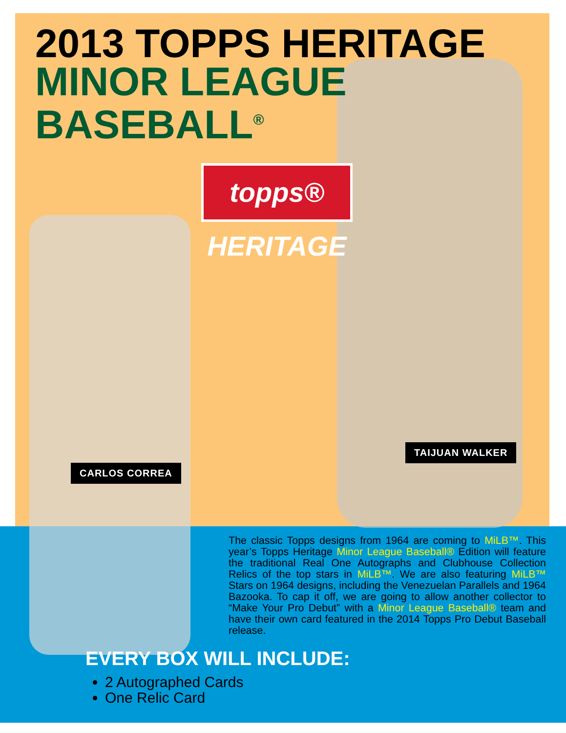2013 TOPPS HERITAGE
MINOR LEAGUE
BASEBALL<sup>®</sup>
topps® HERITAGE
TAIJUAN WALKER
CARLOS CORREA
The classic Topps designs from 1964 are coming to MiLB™. This year’s Topps Heritage Minor League Baseball® Edition will feature the traditional Real One Autographs and Clubhouse Collection Relics of the top stars in MiLB™. We are also featuring MiLB™ Stars on 1964 designs, including the Venezuelan Parallels and 1964 Bazooka. To cap it off, we are going to allow another collector to “Make Your Pro Debut” with a Minor League Baseball® team and have their own card featured in the 2014 Topps Pro Debut Baseball release.
EVERY BOX WILL INCLUDE:
2 Autographed Cards
One Relic Card